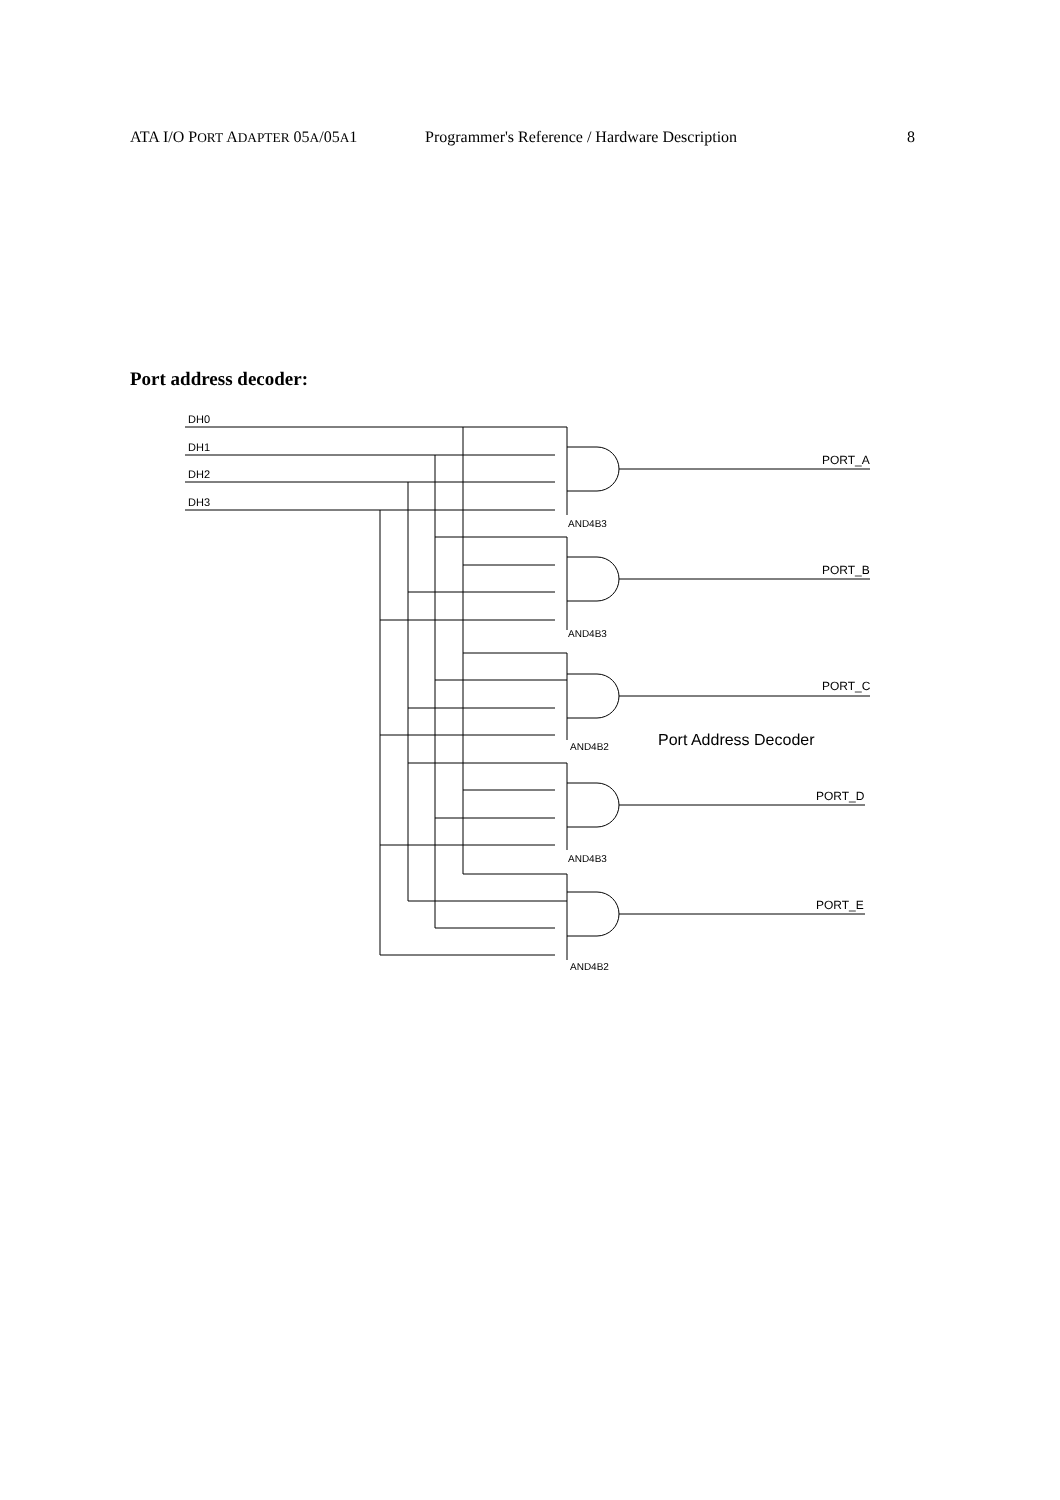ATA I/O PORT ADAPTER 05A/05A1 Programmer's Reference / Hardware Description 8
Port address decoder:
DH0
DH1
DH2
DH3
PORT_A
PORT_B
PORT_C
PORT_D
PORT_E
AND4B3
AND4B3
AND4B2
AND4B3
AND4B2
Port Address Decoder